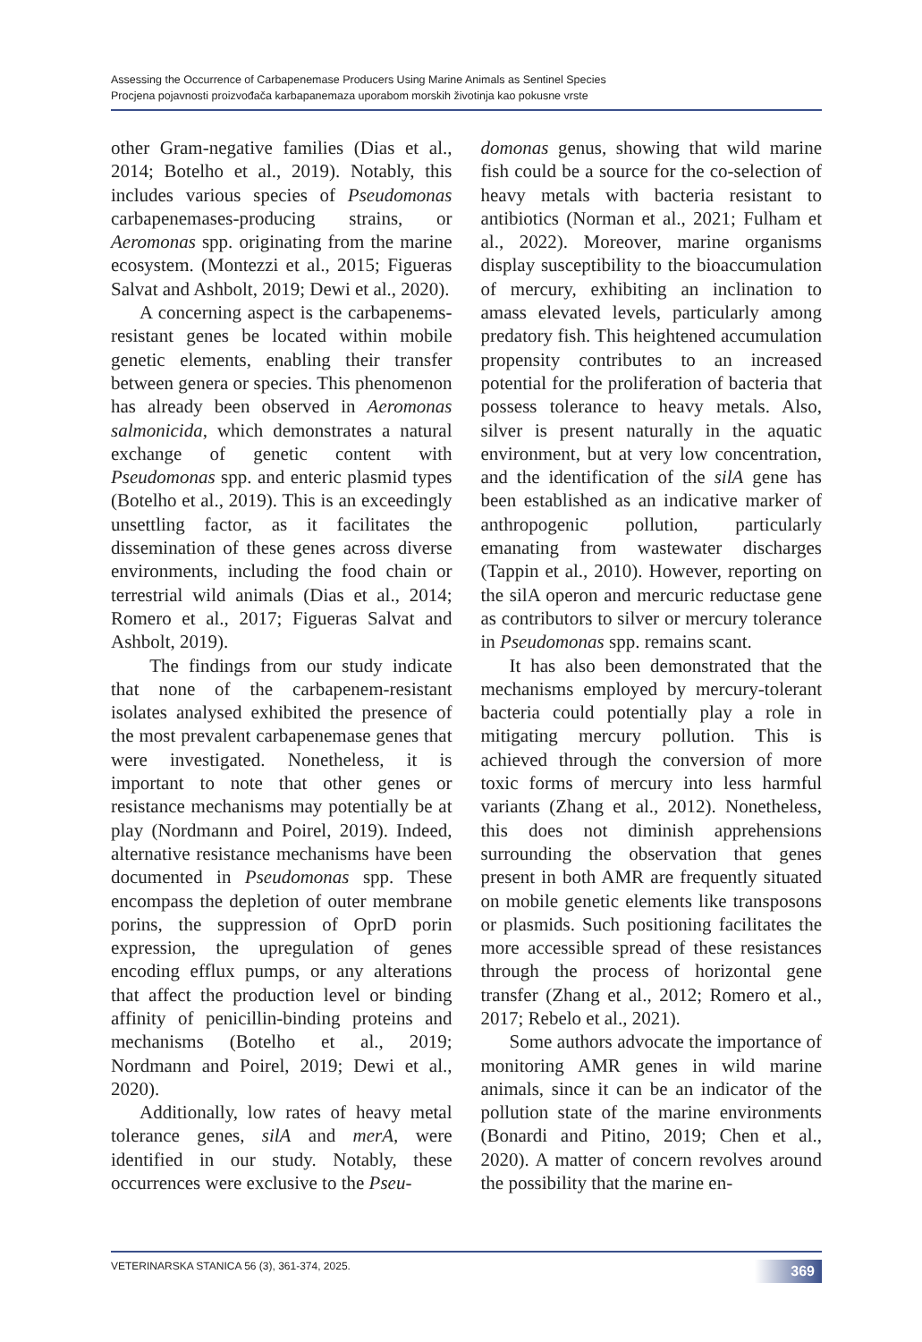Assessing the Occurrence of Carbapenemase Producers Using Marine Animals as Sentinel Species
Procjena pojavnosti proizvođača karbapanemaza uporabom morskih životinja kao pokusne vrste
other Gram-negative families (Dias et al., 2014; Botelho et al., 2019). Notably, this includes various species of Pseudomonas carbapenemases-producing strains, or Aeromonas spp. originating from the marine ecosystem. (Montezzi et al., 2015; Figueras Salvat and Ashbolt, 2019; Dewi et al., 2020).
A concerning aspect is the carbapenems-resistant genes be located within mobile genetic elements, enabling their transfer between genera or species. This phenomenon has already been observed in Aeromonas salmonicida, which demonstrates a natural exchange of genetic content with Pseudomonas spp. and enteric plasmid types (Botelho et al., 2019). This is an exceedingly unsettling factor, as it facilitates the dissemination of these genes across diverse environments, including the food chain or terrestrial wild animals (Dias et al., 2014; Romero et al., 2017; Figueras Salvat and Ashbolt, 2019).
The findings from our study indicate that none of the carbapenem-resistant isolates analysed exhibited the presence of the most prevalent carbapenemase genes that were investigated. Nonetheless, it is important to note that other genes or resistance mechanisms may potentially be at play (Nordmann and Poirel, 2019). Indeed, alternative resistance mechanisms have been documented in Pseudomonas spp. These encompass the depletion of outer membrane porins, the suppression of OprD porin expression, the upregulation of genes encoding efflux pumps, or any alterations that affect the production level or binding affinity of penicillin-binding proteins and mechanisms (Botelho et al., 2019; Nordmann and Poirel, 2019; Dewi et al., 2020).
Additionally, low rates of heavy metal tolerance genes, silA and merA, were identified in our study. Notably, these occurrences were exclusive to the Pseu-
domonas genus, showing that wild marine fish could be a source for the co-selection of heavy metals with bacteria resistant to antibiotics (Norman et al., 2021; Fulham et al., 2022). Moreover, marine organisms display susceptibility to the bioaccumulation of mercury, exhibiting an inclination to amass elevated levels, particularly among predatory fish. This heightened accumulation propensity contributes to an increased potential for the proliferation of bacteria that possess tolerance to heavy metals. Also, silver is present naturally in the aquatic environment, but at very low concentration, and the identification of the silA gene has been established as an indicative marker of anthropogenic pollution, particularly emanating from wastewater discharges (Tappin et al., 2010). However, reporting on the silA operon and mercuric reductase gene as contributors to silver or mercury tolerance in Pseudomonas spp. remains scant.
It has also been demonstrated that the mechanisms employed by mercury-tolerant bacteria could potentially play a role in mitigating mercury pollution. This is achieved through the conversion of more toxic forms of mercury into less harmful variants (Zhang et al., 2012). Nonetheless, this does not diminish apprehensions surrounding the observation that genes present in both AMR are frequently situated on mobile genetic elements like transposons or plasmids. Such positioning facilitates the more accessible spread of these resistances through the process of horizontal gene transfer (Zhang et al., 2012; Romero et al., 2017; Rebelo et al., 2021).
Some authors advocate the importance of monitoring AMR genes in wild marine animals, since it can be an indicator of the pollution state of the marine environments (Bonardi and Pitino, 2019; Chen et al., 2020). A matter of concern revolves around the possibility that the marine en-
VETERINARSKA STANICA 56 (3), 361-374, 2025. 369